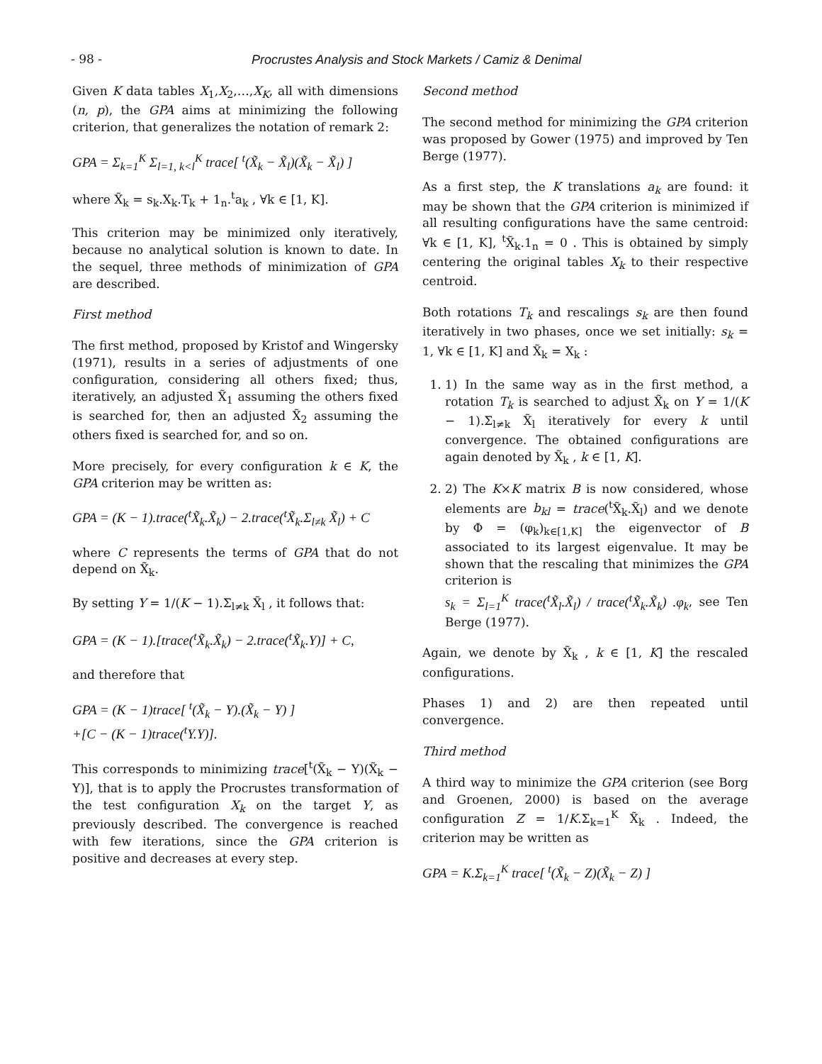- 98 - Procrustes Analysis and Stock Markets / Camiz & Denimal
Given K data tables X<sub>1</sub>,X<sub>2</sub>,…,X<sub>K</sub>, all with dimensions (n, p), the GPA aims at minimizing the following criterion, that generalizes the notation of remark 2:
GPA = Σ<sub>k=1</sub><sup>K</sup> Σ<sub>l=1, k<l</sub><sup>K</sup> trace[ <sup>t</sup>(X̃<sub>k</sub> − X̃<sub>l</sub>)(X̃<sub>k</sub> − X̃<sub>l</sub>) ]
where X̃<sub>k</sub> = s<sub>k</sub>.X<sub>k</sub>.T<sub>k</sub> + 1<sub>n</sub>.<sup>t</sup>a<sub>k</sub> , ∀k ∈ [1, K].
This criterion may be minimized only iteratively, because no analytical solution is known to date. In the sequel, three methods of minimization of GPA are described.
First method
The first method, proposed by Kristof and Wingersky (1971), results in a series of adjustments of one configuration, considering all others fixed; thus, iteratively, an adjusted X̃<sub>1</sub> assuming the others fixed is searched for, then an adjusted X̃<sub>2</sub> assuming the others fixed is searched for, and so on.
More precisely, for every configuration k ∈ K, the GPA criterion may be written as:
GPA = (K − 1).trace(<sup>t</sup>X̃<sub>k</sub>.X̃<sub>k</sub>) − 2.trace(<sup>t</sup>X̃<sub>k</sub>.Σ<sub>l≠k</sub> X̃<sub>l</sub>) + C
where C represents the terms of GPA that do not depend on X̃<sub>k</sub>.
By setting Y = 1/(K − 1).Σ<sub>l≠k</sub> X̃<sub>l</sub> , it follows that:
GPA = (K − 1).[trace(<sup>t</sup>X̃<sub>k</sub>.X̃<sub>k</sub>) − 2.trace(<sup>t</sup>X̃<sub>k</sub>.Y)] + C,
and therefore that
GPA = (K − 1)trace[ <sup>t</sup>(X̃<sub>k</sub> − Y).(X̃<sub>k</sub> − Y) ]
+[C − (K − 1)trace(<sup>t</sup>Y.Y)].
This corresponds to minimizing trace[<sup>t</sup>(X̃<sub>k</sub> − Y)(X̃<sub>k</sub> − Y)], that is to apply the Procrustes transformation of the test configuration X<sub>k</sub> on the target Y, as previously described. The convergence is reached with few iterations, since the GPA criterion is positive and decreases at every step.
Second method
The second method for minimizing the GPA criterion was proposed by Gower (1975) and improved by Ten Berge (1977).
As a first step, the K translations a<sub>k</sub> are found: it may be shown that the GPA criterion is minimized if all resulting configurations have the same centroid: ∀k ∈ [1, K], <sup>t</sup>X̃<sub>k</sub>.1<sub>n</sub> = 0 . This is obtained by simply centering the original tables X<sub>k</sub> to their respective centroid.
Both rotations T<sub>k</sub> and rescalings s<sub>k</sub> are then found iteratively in two phases, once we set initially: s<sub>k</sub> = 1, ∀k ∈ [1, K] and X̃<sub>k</sub> = X<sub>k</sub> :
1. 1) In the same way as in the first method, a rotation T<sub>k</sub> is searched to adjust X̃<sub>k</sub> on Y = 1/(K − 1).Σ<sub>l≠k</sub> X̃<sub>l</sub> iteratively for every k until convergence. The obtained configurations are again denoted by X̃<sub>k</sub> , k ∈ [1, K].
2. 2) The K×K matrix B is now considered, whose elements are b<sub>kl</sub> = trace(<sup>t</sup>X̃<sub>k</sub>.X̃<sub>l</sub>) and we denote by Φ = (φ<sub>k</sub>)<sub>k∈[1,K]</sub> the eigenvector of B associated to its largest eigenvalue. It may be shown that the rescaling that minimizes the GPA criterion is
s<sub>k</sub> = Σ<sub>l=1</sub><sup>K</sup> trace(<sup>t</sup>X̃<sub>l</sub>.X̃<sub>l</sub>) / trace(<sup>t</sup>X̃<sub>k</sub>.X̃<sub>k</sub>) .φ<sub>k</sub>, see Ten Berge (1977).
Again, we denote by X̃<sub>k</sub> , k ∈ [1, K] the rescaled configurations.
Phases 1) and 2) are then repeated until convergence.
Third method
A third way to minimize the GPA criterion (see Borg and Groenen, 2000) is based on the average configuration Z = 1/K.Σ<sub>k=1</sub><sup>K</sup> X̃<sub>k</sub> . Indeed, the criterion may be written as
GPA = K.Σ<sub>k=1</sub><sup>K</sup> trace[ <sup>t</sup>(X̃<sub>k</sub> − Z)(X̃<sub>k</sub> − Z) ]